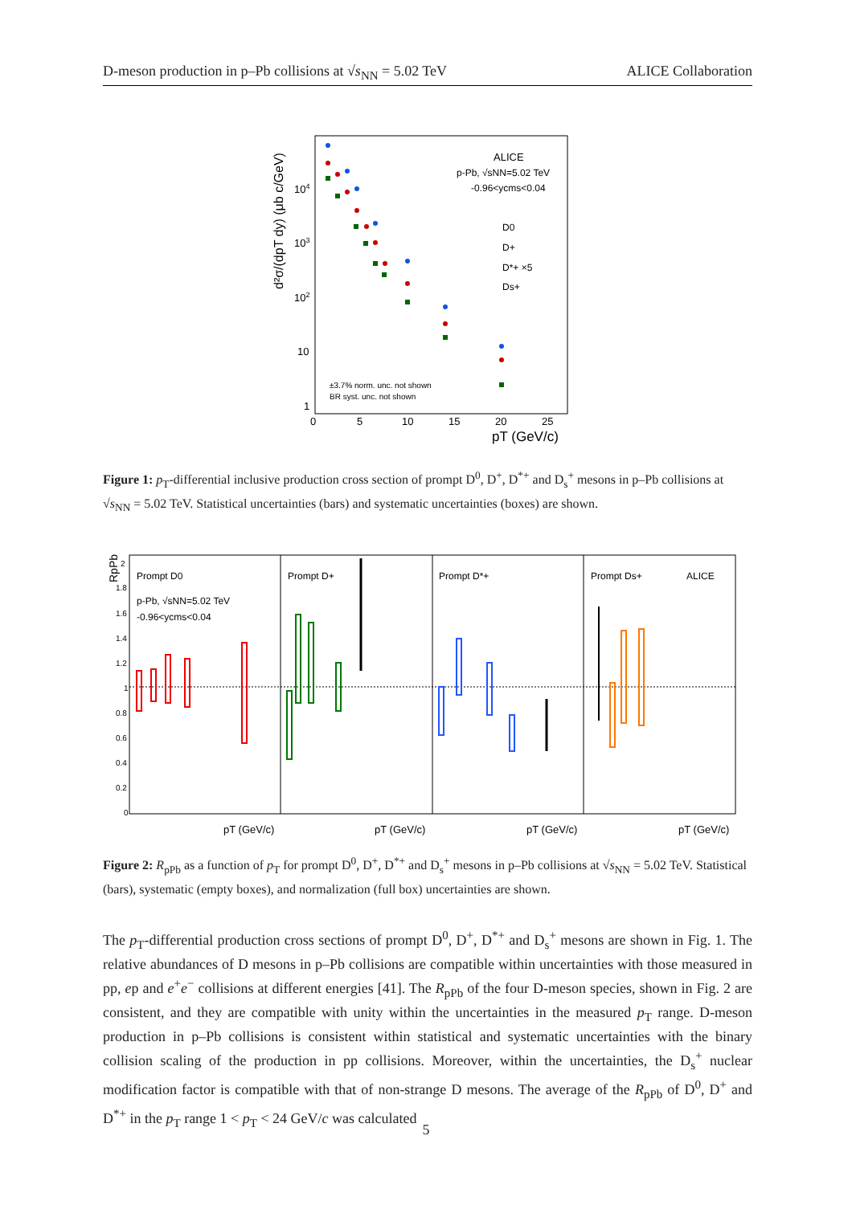D-meson production in p–Pb collisions at √s<sub>NN</sub> = 5.02 TeV ALICE Collaboration
ALICE
p-Pb, √sNN=5.02 TeV
-0.96<ycms<0.04
D0
D+
D*+ ×5
Ds+
±3.7% norm. unc. not shown
BR syst. unc. not shown
104
103
102
10
1
0
5
10
15
20
25
pT (GeV/c)
d²σ/(dpT dy) (μb c/GeV)
Figure 1: p<sub>T</sub>-differential inclusive production cross section of prompt D<sup>0</sup>, D<sup>+</sup>, D<sup>*+</sup> and D<sub>s</sub><sup>+</sup> mesons in p–Pb collisions at √s<sub>NN</sub> = 5.02 TeV. Statistical uncertainties (bars) and systematic uncertainties (boxes) are shown.
Prompt D0
Prompt D+
Prompt D*+
Prompt Ds+
ALICE
p-Pb, √sNN=5.02 TeV
-0.96<ycms<0.04
RpPb
2
1.8
1.6
1.4
1.2
1
0.8
0.6
0.4
0.2
0
pT (GeV/c)
pT (GeV/c)
pT (GeV/c)
pT (GeV/c)
Figure 2: R<sub>pPb</sub> as a function of p<sub>T</sub> for prompt D<sup>0</sup>, D<sup>+</sup>, D<sup>*+</sup> and D<sub>s</sub><sup>+</sup> mesons in p–Pb collisions at √s<sub>NN</sub> = 5.02 TeV. Statistical (bars), systematic (empty boxes), and normalization (full box) uncertainties are shown.
The p<sub>T</sub>-differential production cross sections of prompt D<sup>0</sup>, D<sup>+</sup>, D<sup>*+</sup> and D<sub>s</sub><sup>+</sup> mesons are shown in Fig. 1. The relative abundances of D mesons in p–Pb collisions are compatible within uncertainties with those measured in pp, ep and e<sup>+</sup>e<sup>−</sup> collisions at different energies [41]. The R<sub>pPb</sub> of the four D-meson species, shown in Fig. 2 are consistent, and they are compatible with unity within the uncertainties in the measured p<sub>T</sub> range. D-meson production in p–Pb collisions is consistent within statistical and systematic uncertainties with the binary collision scaling of the production in pp collisions. Moreover, within the uncertainties, the D<sub>s</sub><sup>+</sup> nuclear modification factor is compatible with that of non-strange D mesons. The average of the R<sub>pPb</sub> of D<sup>0</sup>, D<sup>+</sup> and D<sup>*+</sup> in the p<sub>T</sub> range 1 < p<sub>T</sub> < 24 GeV/c was calculated
5